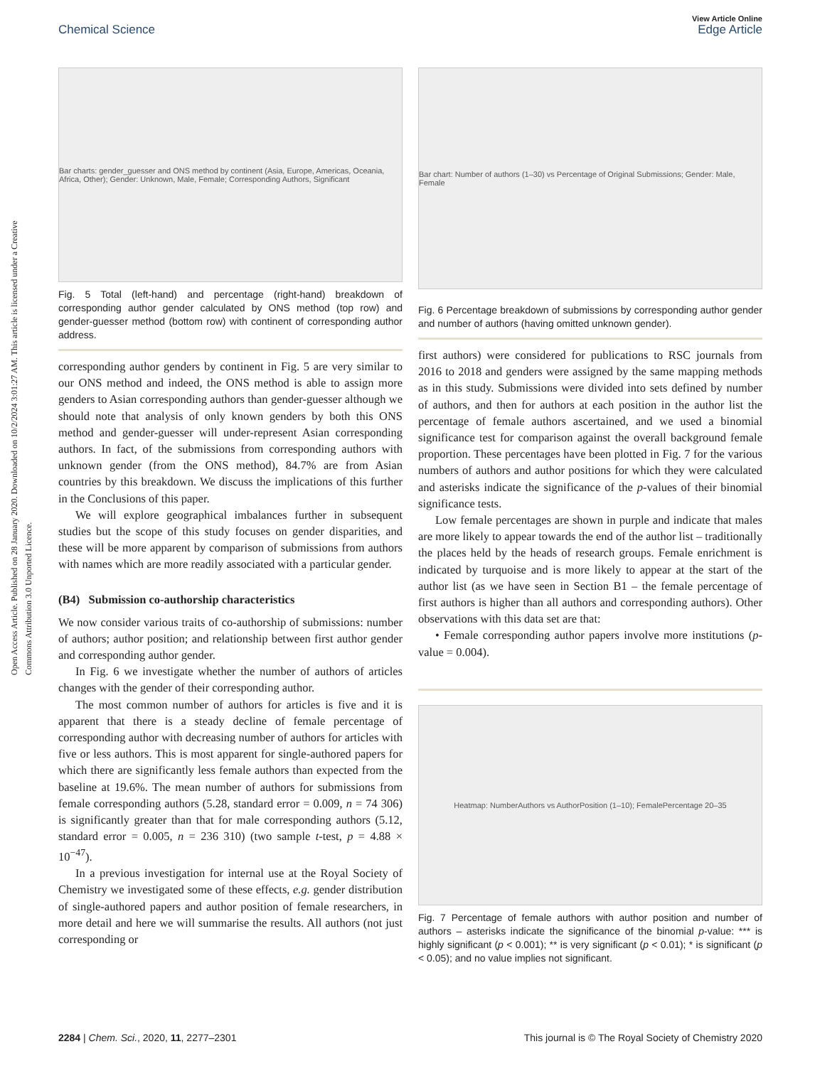Open Access Article. Published on 28 January 2020. Downloaded on 10/2/2024 3:01:27 AM. This article is licensed under a Creative Commons Attribution 3.0 Unported Licence.
View Article Online
Chemical Science Edge Article
Bar charts: gender_guesser and ONS method by continent (Asia, Europe, Americas, Oceania, Africa, Other); Gender: Unknown, Male, Female; Corresponding Authors, Significant
Fig. 5 Total (left-hand) and percentage (right-hand) breakdown of corresponding author gender calculated by ONS method (top row) and gender-guesser method (bottom row) with continent of corresponding author address.
corresponding author genders by continent in Fig. 5 are very similar to our ONS method and indeed, the ONS method is able to assign more genders to Asian corresponding authors than gender-guesser although we should note that analysis of only known genders by both this ONS method and gender-guesser will under-represent Asian corresponding authors. In fact, of the submissions from corresponding authors with unknown gender (from the ONS method), 84.7% are from Asian countries by this breakdown. We discuss the implications of this further in the Conclusions of this paper.
We will explore geographical imbalances further in subsequent studies but the scope of this study focuses on gender disparities, and these will be more apparent by comparison of submissions from authors with names which are more readily associated with a particular gender.
(B4) Submission co-authorship characteristics
We now consider various traits of co-authorship of submissions: number of authors; author position; and relationship between first author gender and corresponding author gender.
In Fig. 6 we investigate whether the number of authors of articles changes with the gender of their corresponding author.
The most common number of authors for articles is five and it is apparent that there is a steady decline of female percentage of corresponding author with decreasing number of authors for articles with five or less authors. This is most apparent for single-authored papers for which there are significantly less female authors than expected from the baseline at 19.6%. The mean number of authors for submissions from female corresponding authors (5.28, standard error = 0.009, n = 74 306) is significantly greater than that for male corresponding authors (5.12, standard error = 0.005, n = 236 310) (two sample t-test, p = 4.88 × 10<sup>−47</sup>).
In a previous investigation for internal use at the Royal Society of Chemistry we investigated some of these effects, e.g. gender distribution of single-authored papers and author position of female researchers, in more detail and here we will summarise the results. All authors (not just corresponding or
Bar chart: Number of authors (1–30) vs Percentage of Original Submissions; Gender: Male, Female
Fig. 6 Percentage breakdown of submissions by corresponding author gender and number of authors (having omitted unknown gender).
first authors) were considered for publications to RSC journals from 2016 to 2018 and genders were assigned by the same mapping methods as in this study. Submissions were divided into sets defined by number of authors, and then for authors at each position in the author list the percentage of female authors ascertained, and we used a binomial significance test for comparison against the overall background female proportion. These percentages have been plotted in Fig. 7 for the various numbers of authors and author positions for which they were calculated and asterisks indicate the significance of the p-values of their binomial significance tests.
Low female percentages are shown in purple and indicate that males are more likely to appear towards the end of the author list – traditionally the places held by the heads of research groups. Female enrichment is indicated by turquoise and is more likely to appear at the start of the author list (as we have seen in Section B1 – the female percentage of first authors is higher than all authors and corresponding authors). Other observations with this data set are that:
• Female corresponding author papers involve more institutions (p-value = 0.004).
Heatmap: NumberAuthors vs AuthorPosition (1–10); FemalePercentage 20–35
Fig. 7 Percentage of female authors with author position and number of authors – asterisks indicate the significance of the binomial p-value: *** is highly significant (p < 0.001); ** is very significant (p < 0.01); * is significant (p < 0.05); and no value implies not significant.
2284 | Chem. Sci., 2020, 11, 2277–2301 This journal is © The Royal Society of Chemistry 2020